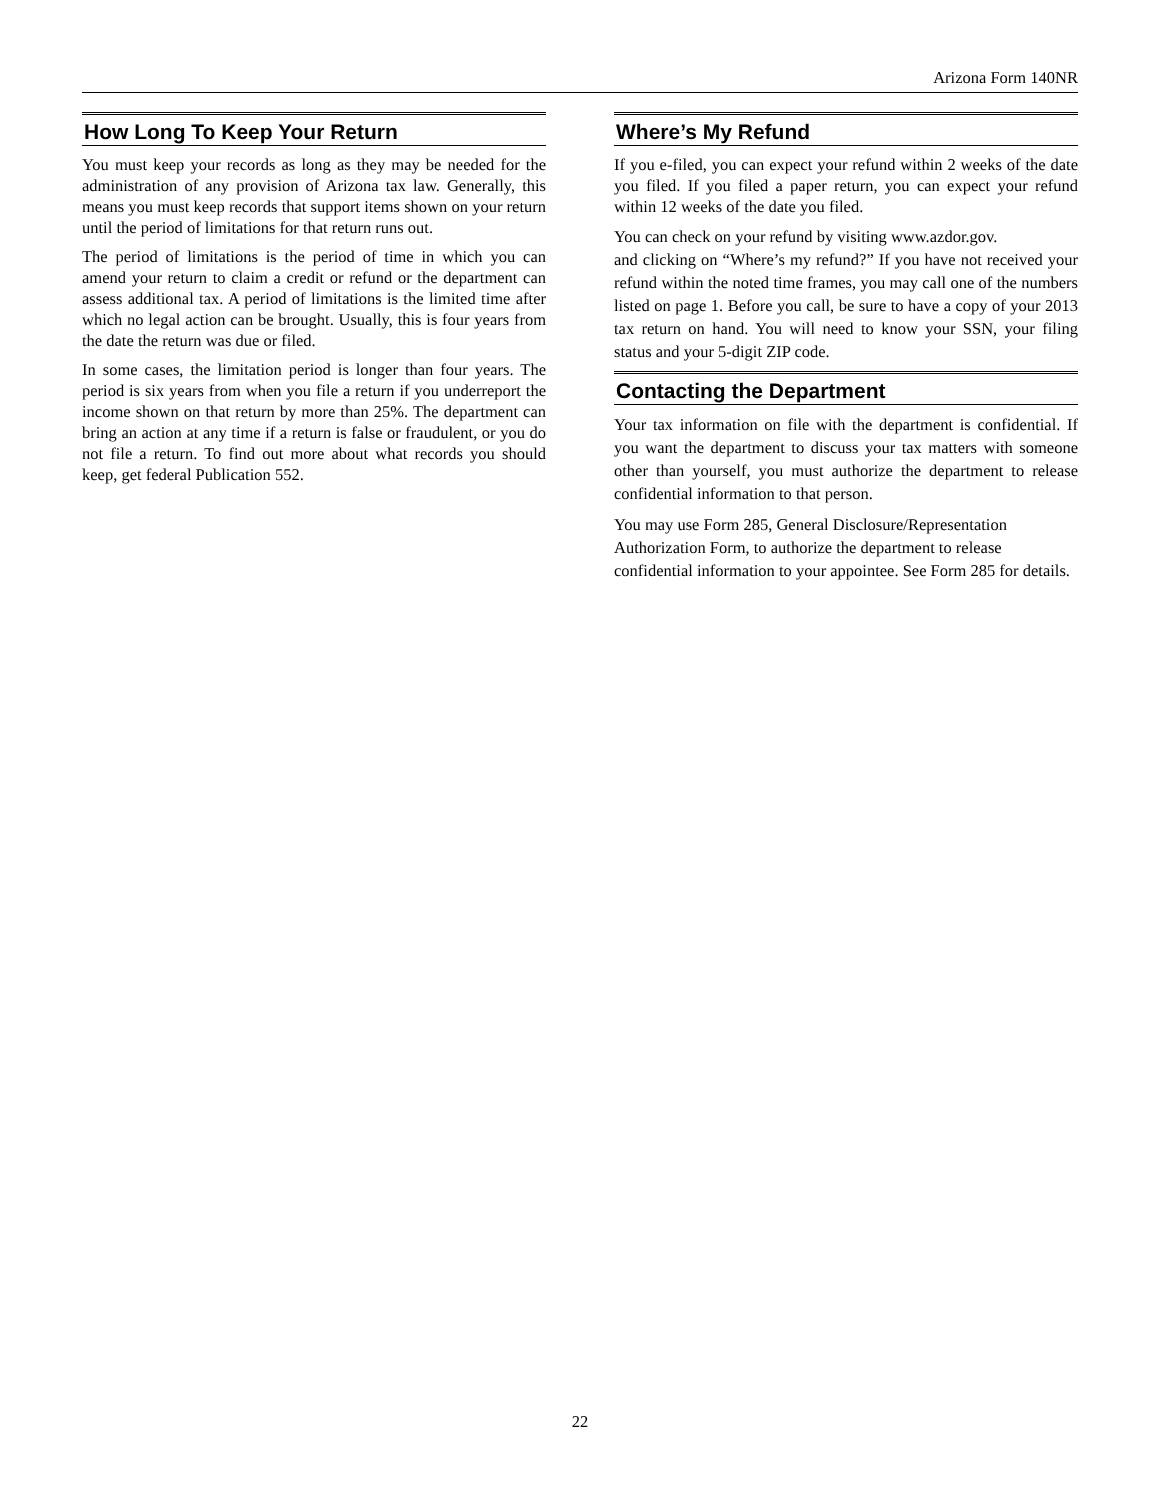Arizona Form 140NR
How Long To Keep Your Return
You must keep your records as long as they may be needed for the administration of any provision of Arizona tax law. Generally, this means you must keep records that support items shown on your return until the period of limitations for that return runs out.
The period of limitations is the period of time in which you can amend your return to claim a credit or refund or the department can assess additional tax. A period of limitations is the limited time after which no legal action can be brought. Usually, this is four years from the date the return was due or filed.
In some cases, the limitation period is longer than four years. The period is six years from when you file a return if you underreport the income shown on that return by more than 25%. The department can bring an action at any time if a return is false or fraudulent, or you do not file a return. To find out more about what records you should keep, get federal Publication 552.
Where’s My Refund
If you e-filed, you can expect your refund within 2 weeks of the date you filed. If you filed a paper return, you can expect your refund within 12 weeks of the date you filed.
You can check on your refund by visiting www.azdor.gov.
and clicking on “Where’s my refund?” If you have not received your refund within the noted time frames, you may call one of the numbers listed on page 1. Before you call, be sure to have a copy of your 2013 tax return on hand. You will need to know your SSN, your filing status and your 5-digit ZIP code.
Contacting the Department
Your tax information on file with the department is confidential. If you want the department to discuss your tax matters with someone other than yourself, you must authorize the department to release confidential information to that person.
You may use Form 285, General Disclosure/Representation Authorization Form, to authorize the department to release confidential information to your appointee. See Form 285 for details.
22